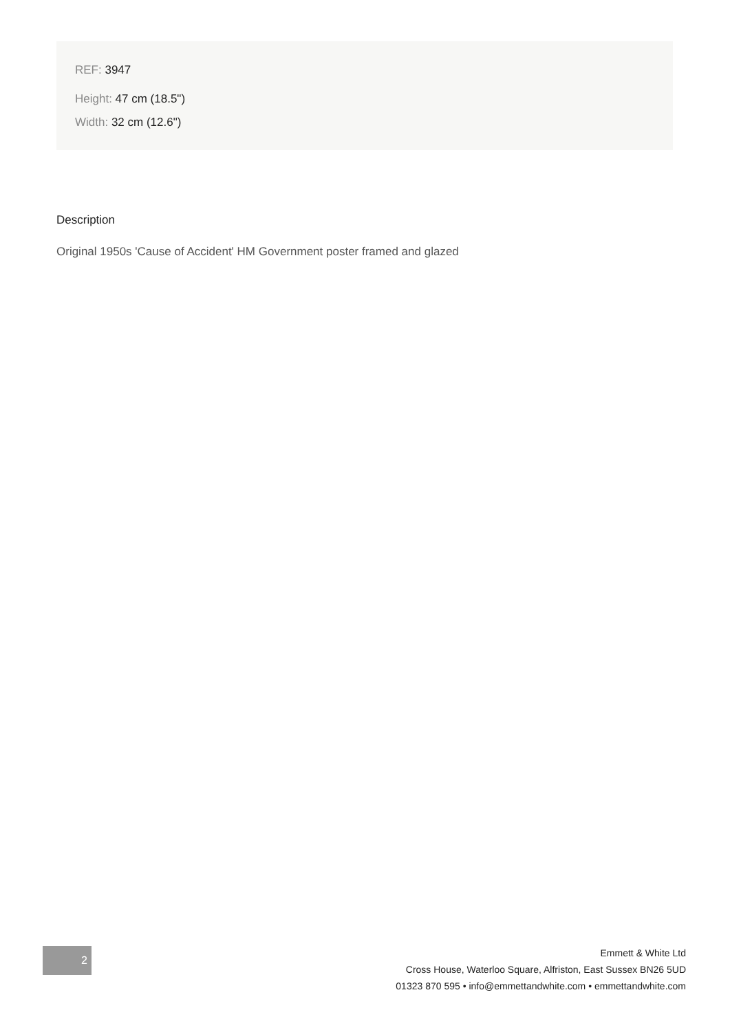REF: 3947
Height: 47 cm (18.5")
Width: 32 cm (12.6")
Description
Original 1950s 'Cause of Accident' HM Government poster framed and glazed
2
Emmett & White Ltd
Cross House, Waterloo Square, Alfriston, East Sussex BN26 5UD
01323 870 595 • info@emmettandwhite.com • emmettandwhite.com